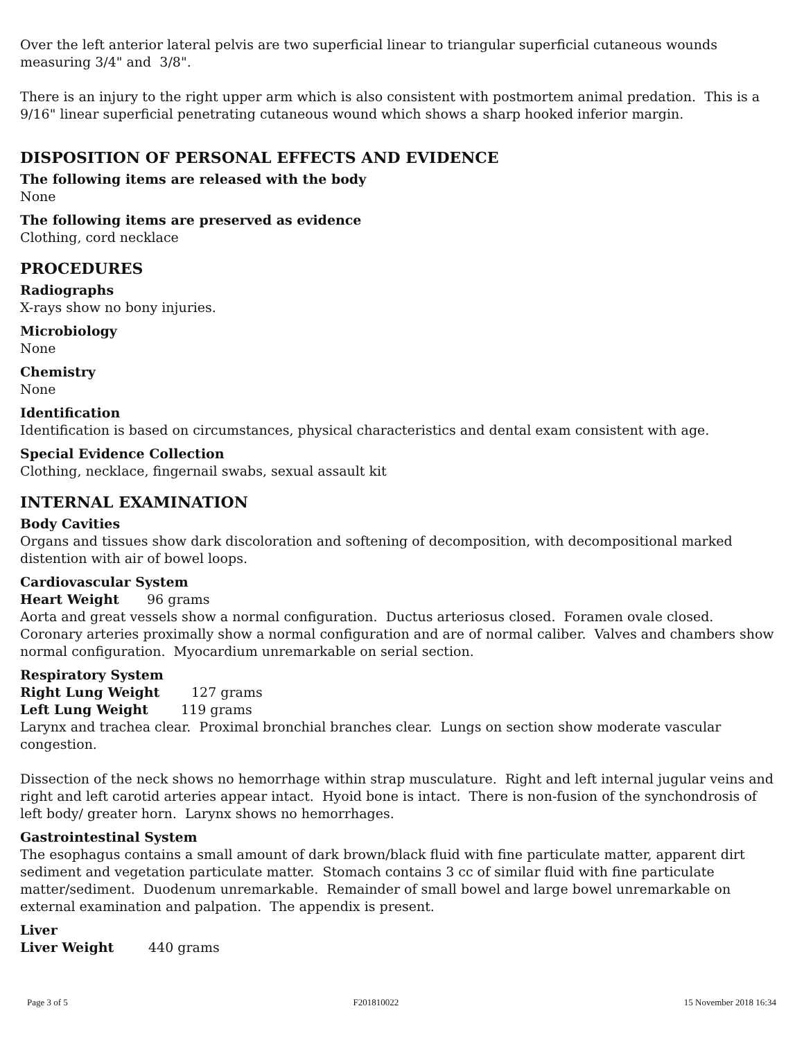Over the left anterior lateral pelvis are two superficial linear to triangular superficial cutaneous wounds measuring 3/4" and 3/8".
There is an injury to the right upper arm which is also consistent with postmortem animal predation. This is a 9/16" linear superficial penetrating cutaneous wound which shows a sharp hooked inferior margin.
DISPOSITION OF PERSONAL EFFECTS AND EVIDENCE
The following items are released with the body
None
The following items are preserved as evidence
Clothing, cord necklace
PROCEDURES
Radiographs
X-rays show no bony injuries.
Microbiology
None
Chemistry
None
Identification
Identification is based on circumstances, physical characteristics and dental exam consistent with age.
Special Evidence Collection
Clothing, necklace, fingernail swabs, sexual assault kit
INTERNAL EXAMINATION
Body Cavities
Organs and tissues show dark discoloration and softening of decomposition, with decompositional marked distention with air of bowel loops.
Cardiovascular System
Heart Weight 96 grams
Aorta and great vessels show a normal configuration. Ductus arteriosus closed. Foramen ovale closed. Coronary arteries proximally show a normal configuration and are of normal caliber. Valves and chambers show normal configuration. Myocardium unremarkable on serial section.
Respiratory System
Right Lung Weight 127 grams
Left Lung Weight 119 grams
Larynx and trachea clear. Proximal bronchial branches clear. Lungs on section show moderate vascular congestion.
Dissection of the neck shows no hemorrhage within strap musculature. Right and left internal jugular veins and right and left carotid arteries appear intact. Hyoid bone is intact. There is non-fusion of the synchondrosis of left body/ greater horn. Larynx shows no hemorrhages.
Gastrointestinal System
The esophagus contains a small amount of dark brown/black fluid with fine particulate matter, apparent dirt sediment and vegetation particulate matter. Stomach contains 3 cc of similar fluid with fine particulate matter/sediment. Duodenum unremarkable. Remainder of small bowel and large bowel unremarkable on external examination and palpation. The appendix is present.
Liver
Liver Weight 440 grams
Page 3 of 5 F201810022 15 November 2018 16:34